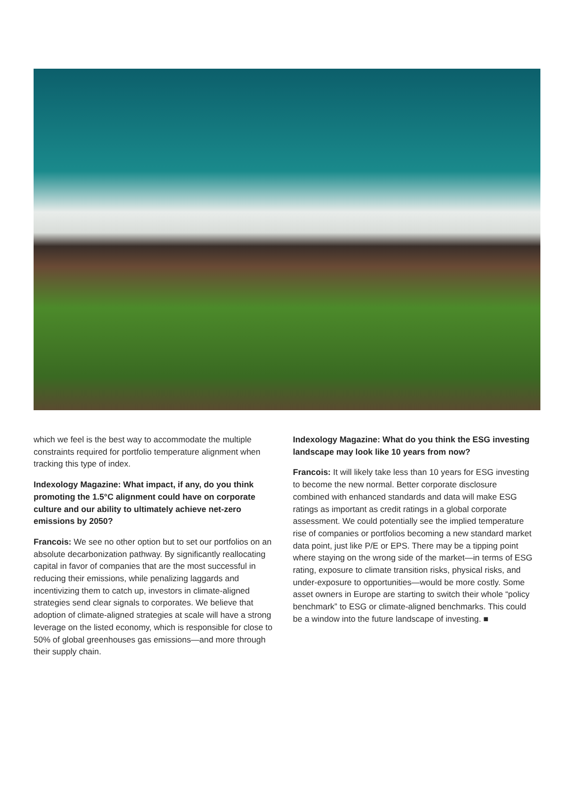which we feel is the best way to accommodate the multiple constraints required for portfolio temperature alignment when tracking this type of index.
Indexology Magazine: What impact, if any, do you think promoting the 1.5°C alignment could have on corporate culture and our ability to ultimately achieve net-zero emissions by 2050?
Francois: We see no other option but to set our portfolios on an absolute decarbonization pathway. By significantly reallocating capital in favor of companies that are the most successful in reducing their emissions, while penalizing laggards and incentivizing them to catch up, investors in climate-aligned strategies send clear signals to corporates. We believe that adoption of climate-aligned strategies at scale will have a strong leverage on the listed economy, which is responsible for close to 50% of global greenhouses gas emissions—and more through their supply chain.
Indexology Magazine: What do you think the ESG investing landscape may look like 10 years from now?
Francois: It will likely take less than 10 years for ESG investing to become the new normal. Better corporate disclosure combined with enhanced standards and data will make ESG ratings as important as credit ratings in a global corporate assessment. We could potentially see the implied temperature rise of companies or portfolios becoming a new standard market data point, just like P/E or EPS. There may be a tipping point where staying on the wrong side of the market—in terms of ESG rating, exposure to climate transition risks, physical risks, and under-exposure to opportunities—would be more costly. Some asset owners in Europe are starting to switch their whole “policy benchmark” to ESG or climate-aligned benchmarks. This could be a window into the future landscape of investing. ■